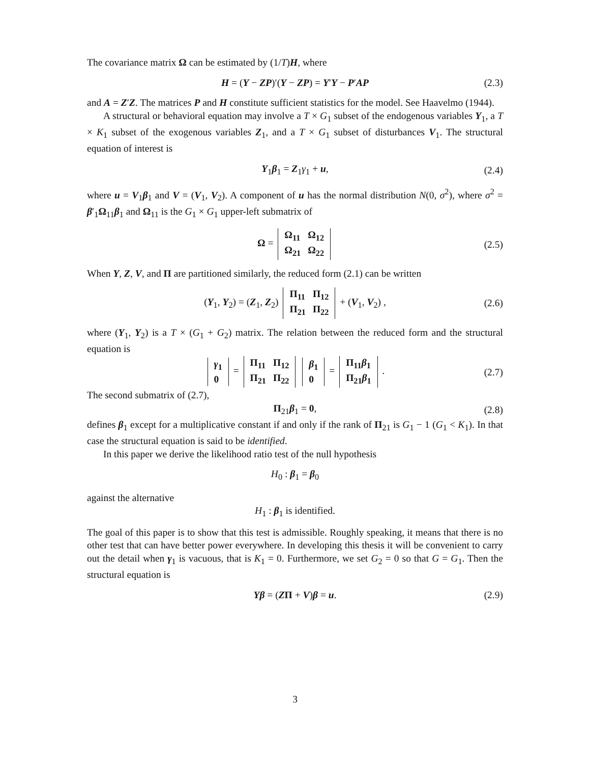The covariance matrix Ω can be estimated by (1/T)H, where
H = (Y − ZP)′(Y − ZP) = Y′Y − P′AP (2.3)
and A = Z′Z. The matrices P and H constitute sufficient statistics for the model. See Haavelmo (1944).
A structural or behavioral equation may involve a T × G<sub>1</sub> subset of the endogenous variables Y<sub>1</sub>, a T × K<sub>1</sub> subset of the exogenous variables Z<sub>1</sub>, and a T × G<sub>1</sub> subset of disturbances V<sub>1</sub>. The structural equation of interest is
Y<sub>1</sub>β<sub>1</sub> = Z<sub>1</sub>γ<sub>1</sub> + u, (2.4)
where u = V<sub>1</sub>β<sub>1</sub> and V = (V<sub>1</sub>, V<sub>2</sub>). A component of u has the normal distribution N(0, σ<sup>2</sup>), where σ<sup>2</sup> = β′<sub>1</sub>Ω<sub>11</sub>β<sub>1</sub> and Ω<sub>11</sub> is the G<sub>1</sub> × G<sub>1</sub> upper-left submatrix of
Ω =
| Ω<sub>11</sub> | Ω<sub>12</sub> |
| Ω<sub>21</sub> | Ω<sub>22</sub> |
(2.5)
When Y, Z, V, and Π are partitioned similarly, the reduced form (2.1) can be written
(Y<sub>1</sub>, Y<sub>2</sub>) = (Z<sub>1</sub>, Z<sub>2</sub>)
| Π<sub>11</sub> | Π<sub>12</sub> |
| Π<sub>21</sub> | Π<sub>22</sub> |
+ (V<sub>1</sub>, V<sub>2</sub>) , (2.6)
where (Y<sub>1</sub>, Y<sub>2</sub>) is a T × (G<sub>1</sub> + G<sub>2</sub>) matrix. The relation between the reduced form and the structural equation is
| γ<sub>1</sub> |
| 0 |
=
| Π<sub>11</sub> | Π<sub>12</sub> |
| Π<sub>21</sub> | Π<sub>22</sub> |
| β<sub>1</sub> |
| 0 |
=
| Π<sub>11</sub> β<sub>1</sub> |
| Π<sub>21</sub> β<sub>1</sub> |
. (2.7)
The second submatrix of (2.7),
Π<sub>21</sub>β<sub>1</sub> = 0, (2.8)
defines β<sub>1</sub> except for a multiplicative constant if and only if the rank of Π<sub>21</sub> is G<sub>1</sub> − 1 (G<sub>1</sub> < K<sub>1</sub>). In that case the structural equation is said to be identified.
In this paper we derive the likelihood ratio test of the null hypothesis
H<sub>0</sub> : β<sub>1</sub> = β<sub>0</sub>
against the alternative
H<sub>1</sub> : β<sub>1</sub> is identified.
The goal of this paper is to show that this test is admissible. Roughly speaking, it means that there is no other test that can have better power everywhere. In developing this thesis it will be convenient to carry out the detail when γ<sub>1</sub> is vacuous, that is K<sub>1</sub> = 0. Furthermore, we set G<sub>2</sub> = 0 so that G = G<sub>1</sub>. Then the structural equation is
Yβ = (ZΠ + V)β = u. (2.9)
3